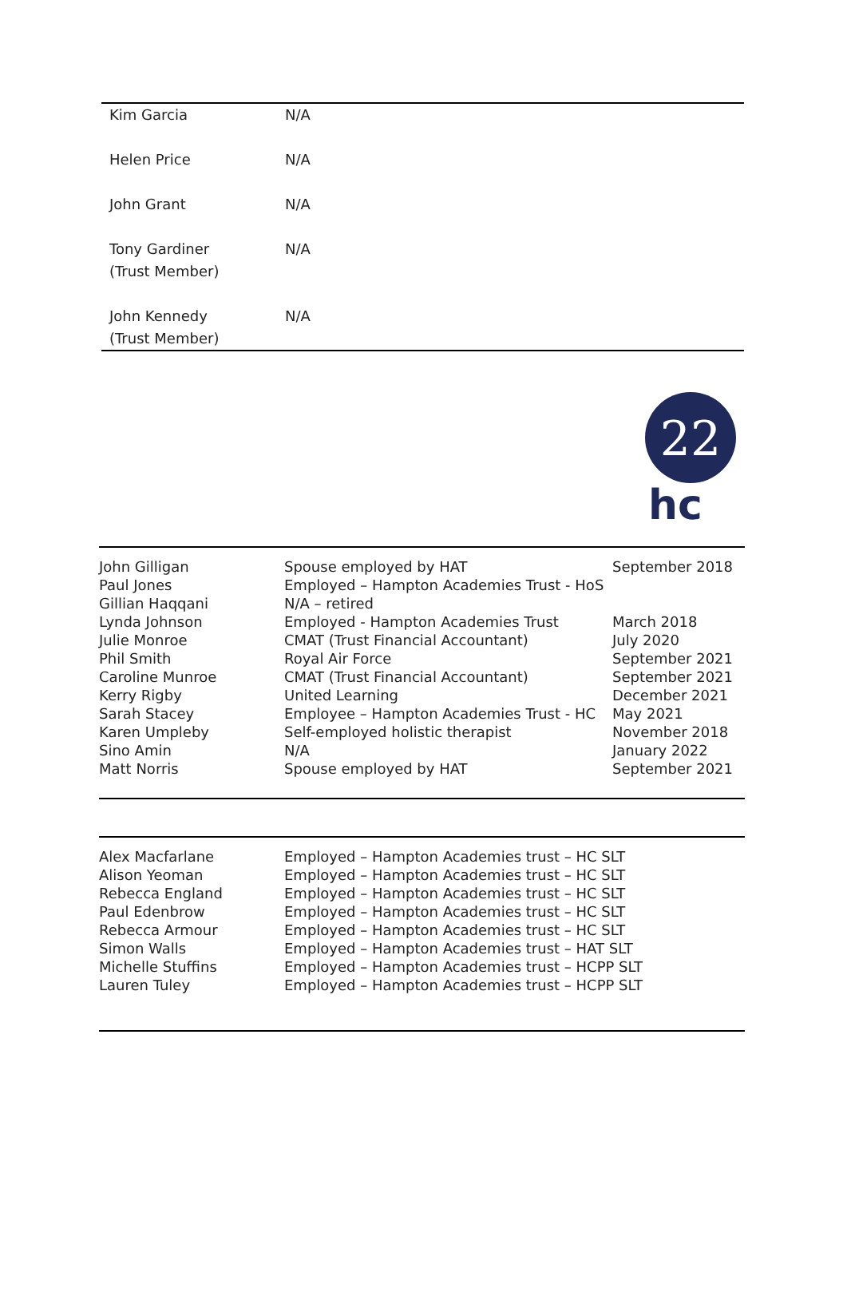| Kim Garcia | N/A |
| Helen Price | N/A |
| John Grant | N/A |
| Tony Gardiner (Trust Member) | N/A |
| John Kennedy (Trust Member) | N/A |
22
hc
| John Gilligan Paul Jones Gillian Haqqani Lynda Johnson Julie Monroe Phil Smith Caroline Munroe Kerry Rigby Sarah Stacey Karen Umpleby Sino Amin Matt Norris | Spouse employed by HAT Employed – Hampton Academies Trust - HoS N/A – retired Employed - Hampton Academies Trust CMAT (Trust Financial Accountant) Royal Air Force CMAT (Trust Financial Accountant) United Learning Employee – Hampton Academies Trust - HC Self-employed holistic therapist N/A Spouse employed by HAT | September 2018 March 2018 July 2020 September 2021 September 2021 December 2021 May 2021 November 2018 January 2022 September 2021 |
| Alex Macfarlane Alison Yeoman Rebecca England Paul Edenbrow Rebecca Armour Simon Walls Michelle Stuffins Lauren Tuley | Employed – Hampton Academies trust – HC SLT Employed – Hampton Academies trust – HC SLT Employed – Hampton Academies trust – HC SLT Employed – Hampton Academies trust – HC SLT Employed – Hampton Academies trust – HC SLT Employed – Hampton Academies trust – HAT SLT Employed – Hampton Academies trust – HCPP SLT Employed – Hampton Academies trust – HCPP SLT |